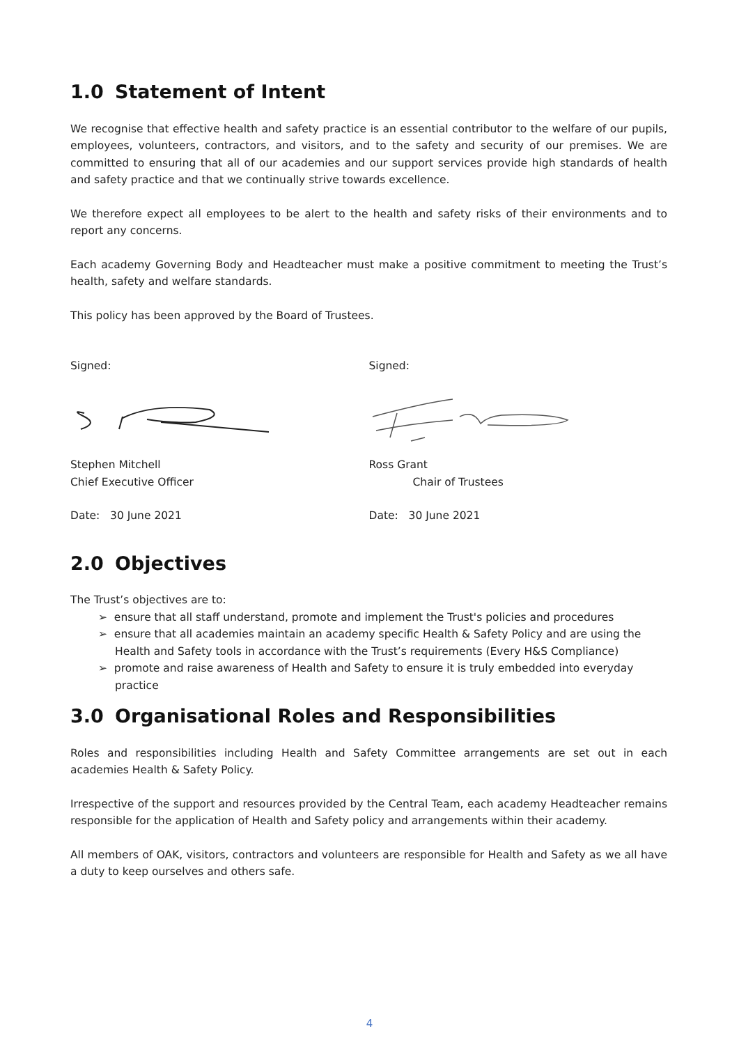1.0 Statement of Intent
We recognise that effective health and safety practice is an essential contributor to the welfare of our pupils, employees, volunteers, contractors, and visitors, and to the safety and security of our premises. We are committed to ensuring that all of our academies and our support services provide high standards of health and safety practice and that we continually strive towards excellence.
We therefore expect all employees to be alert to the health and safety risks of their environments and to report any concerns.
Each academy Governing Body and Headteacher must make a positive commitment to meeting the Trust’s health, safety and welfare standards.
This policy has been approved by the Board of Trustees.
Signed:
Stephen Mitchell
Chief Executive Officer
Date: 30 June 2021
Signed:
Ross Grant
Chair of Trustees
Date: 30 June 2021
2.0 Objectives
The Trust’s objectives are to:
➢ ensure that all staff understand, promote and implement the Trust's policies and procedures
➢ ensure that all academies maintain an academy specific Health & Safety Policy and are using the Health and Safety tools in accordance with the Trust’s requirements (Every H&S Compliance)
➢ promote and raise awareness of Health and Safety to ensure it is truly embedded into everyday practice
3.0 Organisational Roles and Responsibilities
Roles and responsibilities including Health and Safety Committee arrangements are set out in each academies Health & Safety Policy.
Irrespective of the support and resources provided by the Central Team, each academy Headteacher remains responsible for the application of Health and Safety policy and arrangements within their academy.
All members of OAK, visitors, contractors and volunteers are responsible for Health and Safety as we all have a duty to keep ourselves and others safe.
4